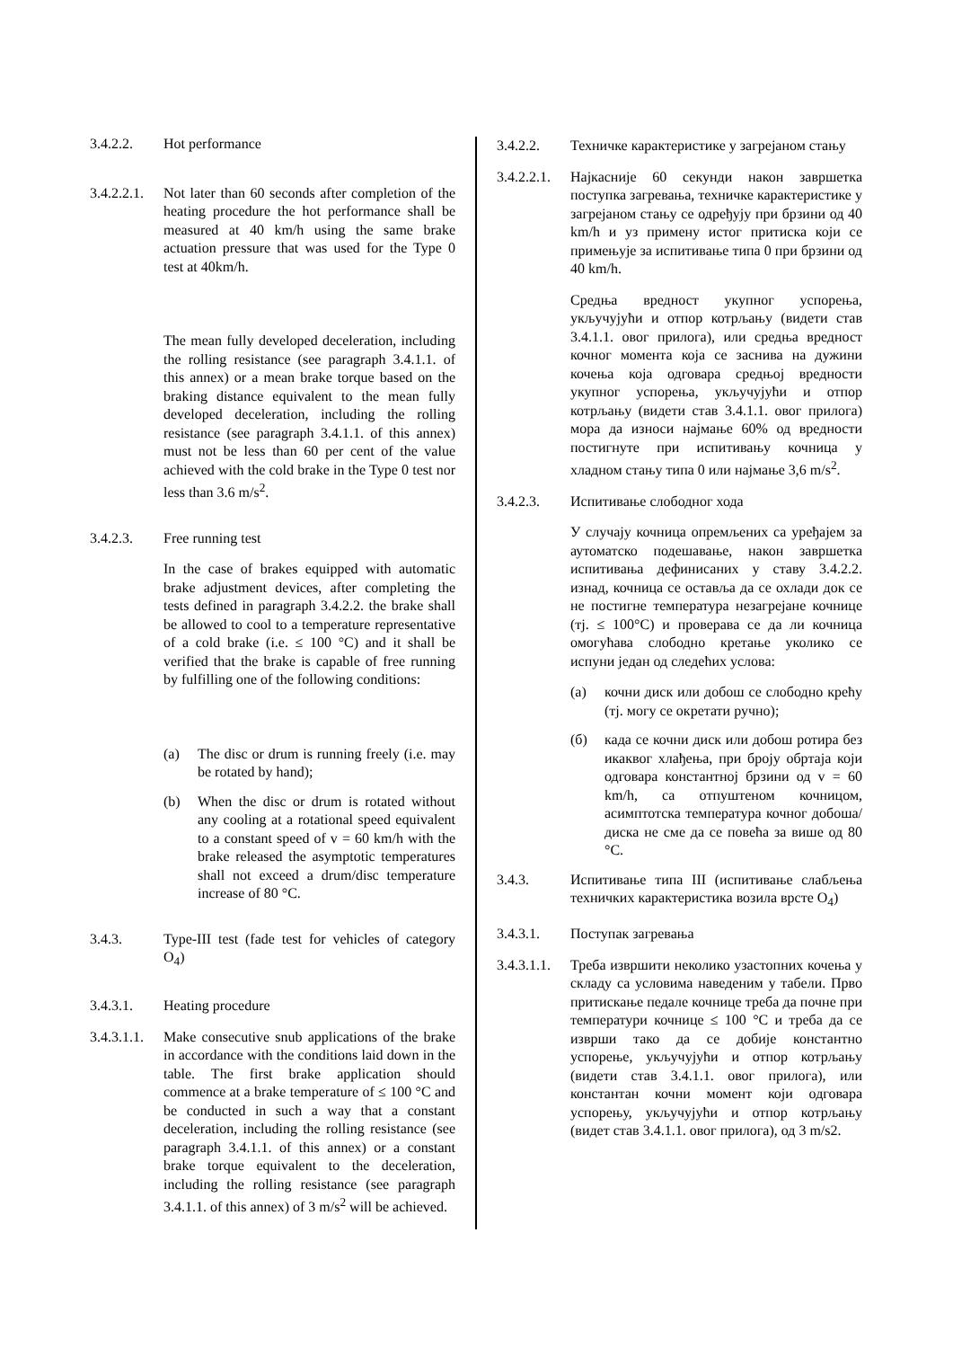3.4.2.2. Hot performance
3.4.2.2.1.
Not later than 60 seconds after completion of the heating procedure the hot performance shall be measured at 40 km/h using the same brake actuation pressure that was used for the Type 0 test at 40km/h.
The mean fully developed deceleration, including the rolling resistance (see paragraph 3.4.1.1. of this annex) or a mean brake torque based on the braking distance equivalent to the mean fully developed deceleration, including the rolling resistance (see paragraph 3.4.1.1. of this annex) must not be less than 60 per cent of the value achieved with the cold brake in the Type 0 test nor less than 3.6 m/s<sup>2</sup>.
3.4.2.3. Free running test
In the case of brakes equipped with automatic brake adjustment devices, after completing the tests defined in paragraph 3.4.2.2. the brake shall be allowed to cool to a temperature representative of a cold brake (i.e. ≤ 100 °C) and it shall be verified that the brake is capable of free running by fulfilling one of the following conditions:
(a) The disc or drum is running freely (i.e. may be rotated by hand);
(b) When the disc or drum is rotated without any cooling at a rotational speed equivalent to a constant speed of v = 60 km/h with the brake released the asymptotic temperatures shall not exceed a drum/disc temperature increase of 80 °C.
3.4.3. Type-III test (fade test for vehicles of category O<sub>4</sub>)
3.4.3.1. Heating procedure
3.4.3.1.1.
Make consecutive snub applications of the brake in accordance with the conditions laid down in the table. The first brake application should commence at a brake temperature of ≤ 100 °C and be conducted in such a way that a constant deceleration, including the rolling resistance (see paragraph 3.4.1.1. of this annex) or a constant brake torque equivalent to the deceleration, including the rolling resistance (see paragraph 3.4.1.1. of this annex) of 3 m/s<sup>2</sup> will be achieved.
3.4.2.2. Техничке карактеристике у загрејаном стању
3.4.2.2.1.
Најкасније 60 секунди након завршетка поступка загревања, техничке карактеристике у загрејаном стању се одређују при брзини од 40 km/h и уз примену истог притиска који се примењује за испитивање типа 0 при брзини од 40 km/h.
Средња вредност укупног успорења, укључујући и отпор котрљању (видети став 3.4.1.1. овог прилога), или средња вредност кочног момента која се заснива на дужини кочења која одговара средњој вредности укупног успорења, укључујући и отпор котрљању (видети став 3.4.1.1. овог прилога) мора да износи најмање 60% од вредности постигнуте при испитивању кочница у хладном стању типа 0 или најмање 3,6 m/s<sup>2</sup>.
3.4.2.3. Испитивање слободног хода
У случају кочница опремљених са уређајем за аутоматско подешавање, након завршетка испитивања дефинисаних у ставу 3.4.2.2. изнад, кочница се оставља да се охлади док се не постигне температура незагрејане кочнице (тј. ≤ 100°C) и проверава се да ли кочница омогућава слободно кретање уколико се испуни један од следећих услова:
(а) кочни диск или добош се слободно крећу (тј. могу се окретати ручно);
(б) када се кочни диск или добош ротира без икаквог хлађења, при броју обртаја који одговара константној брзини од v = 60 km/h, са отпуштеном кочницом, асимптотска температура кочног добоша/диска не сме да се повећа за више од 80 °C.
3.4.3. Испитивање типа III (испитивање слабљења техничких карактеристика возила врсте O<sub>4</sub>)
3.4.3.1. Поступак загревања
3.4.3.1.1.
Треба извршити неколико узастопних кочења у складу са условима наведеним у табели. Прво притискање педале кочнице треба да почне при температури кочнице ≤ 100 °C и треба да се изврши тако да се добије константно успорење, укључујући и отпор котрљању (видети став 3.4.1.1. овог прилога), или константан кочни момент који одговара успорењу, укључујући и отпор котрљању (видет став 3.4.1.1. овог прилога), од 3 m/s2.